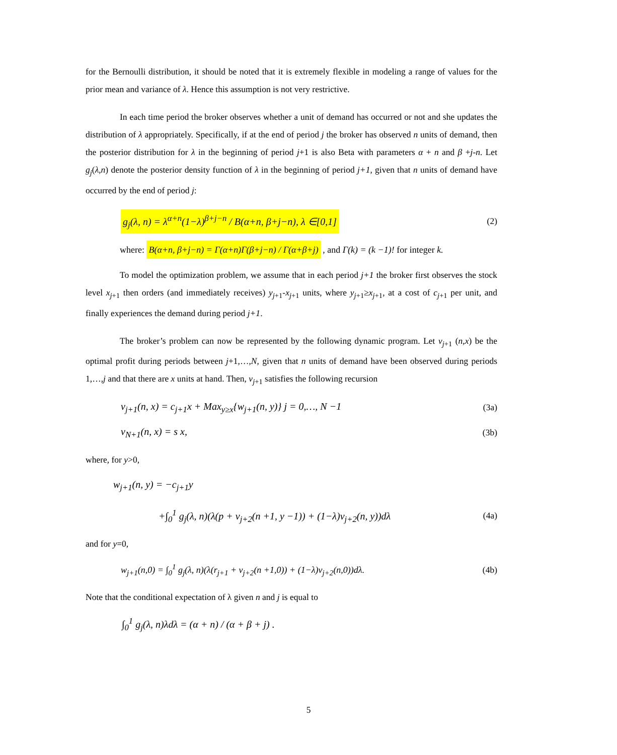for the Bernoulli distribution, it should be noted that it is extremely flexible in modeling a range of values for the prior mean and variance of λ. Hence this assumption is not very restrictive.
In each time period the broker observes whether a unit of demand has occurred or not and she updates the distribution of λ appropriately. Specifically, if at the end of period j the broker has observed n units of demand, then the posterior distribution for λ in the beginning of period j+1 is also Beta with parameters α + n and β +j-n. Let g<sub>j</sub>(λ,n) denote the posterior density function of λ in the beginning of period j+1, given that n units of demand have occurred by the end of period j:
g<sub>j</sub>(λ, n) = λ<sup>α+n</sup>(1−λ)<sup>β+j−n</sup> / B(α+n, β+j−n), λ ∈[0,1] (2)
where: B(α+n, β+j−n) = Γ(α+n)Γ(β+j−n) / Γ(α+β+j) , and Γ(k) = (k −1)! for integer k.
To model the optimization problem, we assume that in each period j+1 the broker first observes the stock level x<sub>j</sub><sub>+1</sub> then orders (and immediately receives) y<sub>j</sub><sub>+1</sub>-x<sub>j</sub><sub>+1</sub> units, where y<sub>j</sub><sub>+1</sub>≥x<sub>j</sub><sub>+1</sub>, at a cost of c<sub>j</sub><sub>+1</sub> per unit, and finally experiences the demand during period j+1.
The broker’s problem can now be represented by the following dynamic program. Let v<sub>j</sub><sub>+1</sub> (n,x) be the optimal profit during periods between j+1,…,N, given that n units of demand have been observed during periods 1,…,j and that there are x units at hand. Then, v<sub>j</sub><sub>+1</sub> satisfies the following recursion
v<sub>j+1</sub>(n, x) = c<sub>j+1</sub>x + Max<sub>y≥x</sub>{w<sub>j+1</sub>(n, y)} j = 0,…, N −1 (3a)
v<sub>N+1</sub>(n, x) = s x, (3b)
where, for y>0,
w<sub>j+1</sub>(n, y) = −c<sub>j+1</sub>y
+∫<sub>0</sub><sup>1</sup> g<sub>j</sub>(λ, n)(λ(p + v<sub>j+2</sub>(n +1, y −1)) + (1−λ)v<sub>j+2</sub>(n, y))dλ (4a)
and for y=0,
w<sub>j+1</sub>(n,0) = ∫<sub>0</sub><sup>1</sup> g<sub>j</sub>(λ, n)(λ(r<sub>j+1</sub> + v<sub>j+2</sub>(n +1,0)) + (1−λ)v<sub>j+2</sub>(n,0))dλ. (4b)
Note that the conditional expectation of λ given n and j is equal to
∫<sub>0</sub><sup>1</sup> g<sub>j</sub>(λ, n)λdλ = (α + n) / (α + β + j) .
5